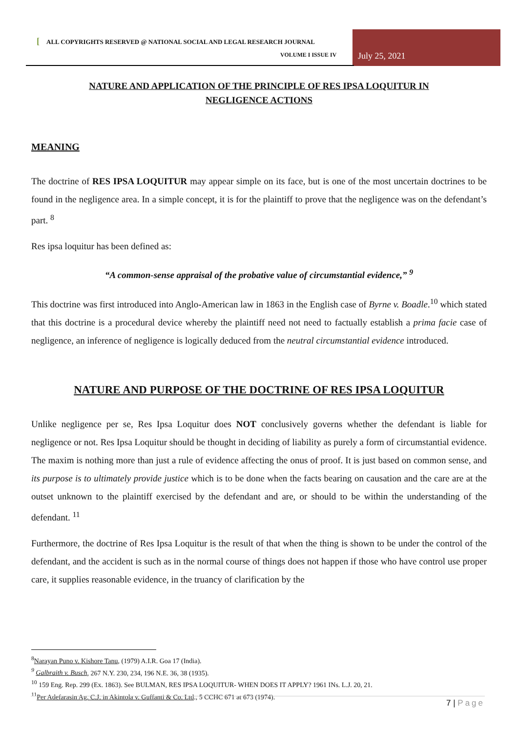[ALL COPYRIGHTS RESERVED @ NATIONAL SOCIAL AND LEGAL RESEARCH JOURNAL
VOLUME I ISSUE IV July 25, 2021
NATURE AND APPLICATION OF THE PRINCIPLE OF RES IPSA LOQUITUR IN NEGLIGENCE ACTIONS
MEANING
The doctrine of RES IPSA LOQUITUR may appear simple on its face, but is one of the most uncertain doctrines to be found in the negligence area. In a simple concept, it is for the plaintiff to prove that the negligence was on the defendant’s part. <sup>8</sup>
Res ipsa loquitur has been defined as:
“A common-sense appraisal of the probative value of circumstantial evidence,” <sup>9</sup>
This doctrine was first introduced into Anglo-American law in 1863 in the English case of Byrne v. Boadle.<sup>10</sup> which stated that this doctrine is a procedural device whereby the plaintiff need not need to factually establish a prima facie case of negligence, an inference of negligence is logically deduced from the neutral circumstantial evidence introduced.
NATURE AND PURPOSE OF THE DOCTRINE OF RES IPSA LOQUITUR
Unlike negligence per se, Res Ipsa Loquitur does NOT conclusively governs whether the defendant is liable for negligence or not. Res Ipsa Loquitur should be thought in deciding of liability as purely a form of circumstantial evidence. The maxim is nothing more than just a rule of evidence affecting the onus of proof. It is just based on common sense, and its purpose is to ultimately provide justice which is to be done when the facts bearing on causation and the care are at the outset unknown to the plaintiff exercised by the defendant and are, or should to be within the understanding of the defendant. <sup>11</sup>
Furthermore, the doctrine of Res Ipsa Loquitur is the result of that when the thing is shown to be under the control of the defendant, and the accident is such as in the normal course of things does not happen if those who have control use proper care, it supplies reasonable evidence, in the truancy of clarification by the
<sup>8</sup> Narayan Puno v. Kishore Tanu, (1979) A.I.R. Goa 17 (India).
<sup>9</sup> Galbraith v. Busch, 267 N.Y. 230, 234, 196 N.E. 36, 38 (1935).
<sup>10</sup> 159 Eng. Rep. 299 (Ex. 1863). See BULMAN, RES IPSA LOQUITUR- WHEN DOES IT APPLY? 1961 INs. L.J. 20, 21.
<sup>11</sup> Per Adefarasin Ag. C.J. in Akintola v. Guffanti & Co. Ltd., 5 CCHC 671 at 673 (1974).
7 | Page